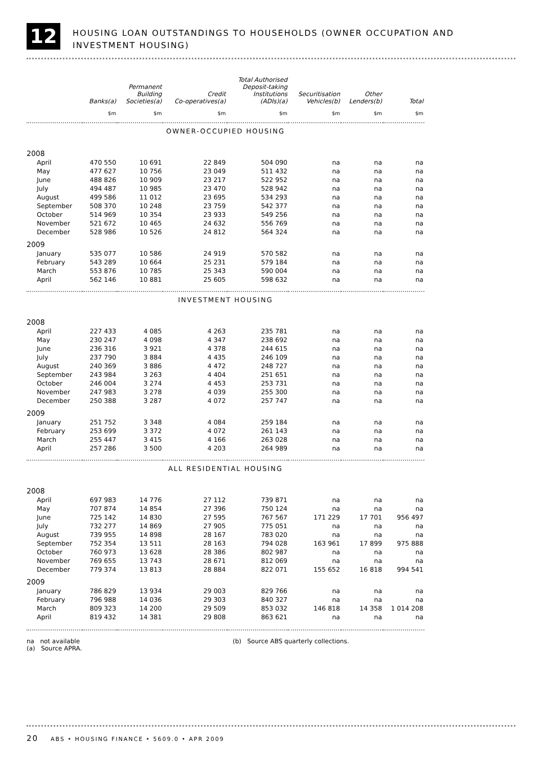12
HOUSING LOAN OUTSTANDINGS TO HOUSEHOLDS (OWNER OCCUPATION AND INVESTMENT HOUSING)
| | Banks(a) | Permanent Building Societies(a) | Credit Co-operatives(a) | Total Authorised Deposit-taking Institutions (ADIs)(a) | Securitisation Vehicles(b) | Other Lenders(b) | Total |
| --- | --- | --- | --- | --- | --- | --- | --- |
| | $m | $m | $m | $m | $m | $m | $m |
| OWNER-OCCUPIED HOUSING | | | | | | | |
| 2008 | | | | | | | |
| April | 470 550 | 10 691 | 22 849 | 504 090 | na | na | na |
| May | 477 627 | 10 756 | 23 049 | 511 432 | na | na | na |
| June | 488 826 | 10 909 | 23 217 | 522 952 | na | na | na |
| July | 494 487 | 10 985 | 23 470 | 528 942 | na | na | na |
| August | 499 586 | 11 012 | 23 695 | 534 293 | na | na | na |
| September | 508 370 | 10 248 | 23 759 | 542 377 | na | na | na |
| October | 514 969 | 10 354 | 23 933 | 549 256 | na | na | na |
| November | 521 672 | 10 465 | 24 632 | 556 769 | na | na | na |
| December | 528 986 | 10 526 | 24 812 | 564 324 | na | na | na |
| 2009 | | | | | | | |
| January | 535 077 | 10 586 | 24 919 | 570 582 | na | na | na |
| February | 543 289 | 10 664 | 25 231 | 579 184 | na | na | na |
| March | 553 876 | 10 785 | 25 343 | 590 004 | na | na | na |
| April | 562 146 | 10 881 | 25 605 | 598 632 | na | na | na |
| INVESTMENT HOUSING | | | | | | | |
| 2008 | | | | | | | |
| April | 227 433 | 4 085 | 4 263 | 235 781 | na | na | na |
| May | 230 247 | 4 098 | 4 347 | 238 692 | na | na | na |
| June | 236 316 | 3 921 | 4 378 | 244 615 | na | na | na |
| July | 237 790 | 3 884 | 4 435 | 246 109 | na | na | na |
| August | 240 369 | 3 886 | 4 472 | 248 727 | na | na | na |
| September | 243 984 | 3 263 | 4 404 | 251 651 | na | na | na |
| October | 246 004 | 3 274 | 4 453 | 253 731 | na | na | na |
| November | 247 983 | 3 278 | 4 039 | 255 300 | na | na | na |
| December | 250 388 | 3 287 | 4 072 | 257 747 | na | na | na |
| 2009 | | | | | | | |
| January | 251 752 | 3 348 | 4 084 | 259 184 | na | na | na |
| February | 253 699 | 3 372 | 4 072 | 261 143 | na | na | na |
| March | 255 447 | 3 415 | 4 166 | 263 028 | na | na | na |
| April | 257 286 | 3 500 | 4 203 | 264 989 | na | na | na |
| ALL RESIDENTIAL HOUSING | | | | | | | |
| 2008 | | | | | | | |
| April | 697 983 | 14 776 | 27 112 | 739 871 | na | na | na |
| May | 707 874 | 14 854 | 27 396 | 750 124 | na | na | na |
| June | 725 142 | 14 830 | 27 595 | 767 567 | 171 229 | 17 701 | 956 497 |
| July | 732 277 | 14 869 | 27 905 | 775 051 | na | na | na |
| August | 739 955 | 14 898 | 28 167 | 783 020 | na | na | na |
| September | 752 354 | 13 511 | 28 163 | 794 028 | 163 961 | 17 899 | 975 888 |
| October | 760 973 | 13 628 | 28 386 | 802 987 | na | na | na |
| November | 769 655 | 13 743 | 28 671 | 812 069 | na | na | na |
| December | 779 374 | 13 813 | 28 884 | 822 071 | 155 652 | 16 818 | 994 541 |
| 2009 | | | | | | | |
| January | 786 829 | 13 934 | 29 003 | 829 766 | na | na | na |
| February | 796 988 | 14 036 | 29 303 | 840 327 | na | na | na |
| March | 809 323 | 14 200 | 29 509 | 853 032 | 146 818 | 14 358 | 1 014 208 |
| April | 819 432 | 14 381 | 29 808 | 863 621 | na | na | na |
na not available
(a) Source APRA.
(b) Source ABS quarterly collections.
20 ABS • HOUSING FINANCE • 5609.0 • APR 2009